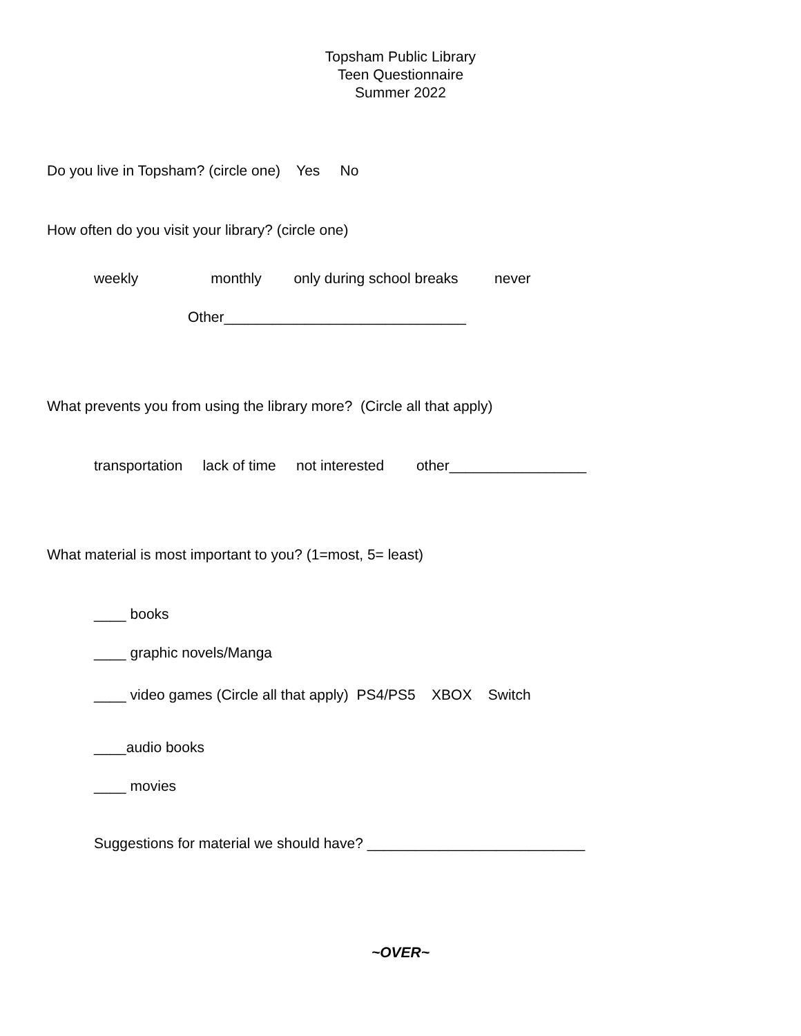Topsham Public Library
Teen Questionnaire
Summer 2022
Do you live in Topsham? (circle one) Yes No
How often do you visit your library? (circle one)
weekly monthly only during school breaks never
Other______________________________
What prevents you from using the library more? (Circle all that apply)
transportation lack of time not interested other_________________
What material is most important to you? (1=most, 5= least)
____ books
____ graphic novels/Manga
____ video games (Circle all that apply) PS4/PS5 XBOX Switch
____audio books
____ movies
Suggestions for material we should have? ___________________________
~OVER~